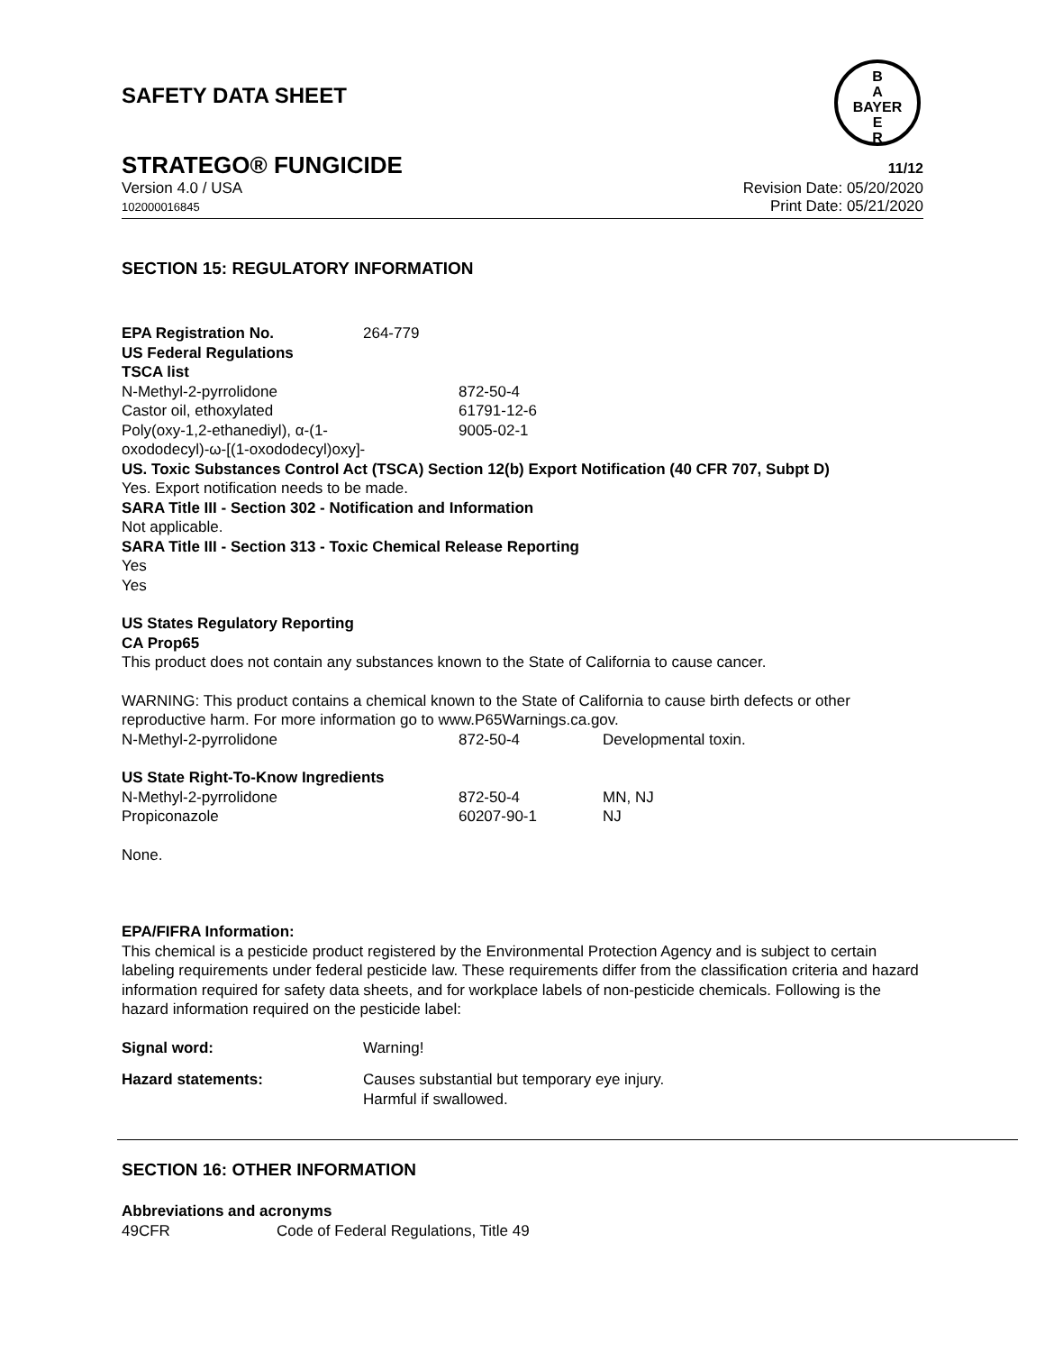SAFETY DATA SHEET
B
A
BAYER
E
R
STRATEGO® FUNGICIDE 11/12
Version 4.0 / USA
102000016845
Revision Date: 05/20/2020
Print Date: 05/21/2020
SECTION 15: REGULATORY INFORMATION
| EPA Registration No. | 264-779 |
US Federal Regulations
TSCA list
| N-Methyl-2-pyrrolidone | 872-50-4 |
| Castor oil, ethoxylated | 61791-12-6 |
| Poly(oxy-1,2-ethanediyl), α-(1- oxododecyl)-ω-[(1-oxododecyl)oxy]- | 9005-02-1 |
US. Toxic Substances Control Act (TSCA) Section 12(b) Export Notification (40 CFR 707, Subpt D)
Yes. Export notification needs to be made.
SARA Title III - Section 302 - Notification and Information
Not applicable.
SARA Title III - Section 313 - Toxic Chemical Release Reporting
Yes
Yes
US States Regulatory Reporting
CA Prop65
This product does not contain any substances known to the State of California to cause cancer.
WARNING: This product contains a chemical known to the State of California to cause birth defects or other reproductive harm. For more information go to www.P65Warnings.ca.gov.
| N-Methyl-2-pyrrolidone | 872-50-4 | Developmental toxin. |
US State Right-To-Know Ingredients
| N-Methyl-2-pyrrolidone | 872-50-4 | MN, NJ |
| Propiconazole | 60207-90-1 | NJ |
None.
EPA/FIFRA Information:
This chemical is a pesticide product registered by the Environmental Protection Agency and is subject to certain labeling requirements under federal pesticide law. These requirements differ from the classification criteria and hazard information required for safety data sheets, and for workplace labels of non-pesticide chemicals. Following is the hazard information required on the pesticide label:
| Signal word: | Warning! |
| Hazard statements: | Causes substantial but temporary eye injury. Harmful if swallowed. |
SECTION 16: OTHER INFORMATION
Abbreviations and acronyms
| 49CFR | Code of Federal Regulations, Title 49 |